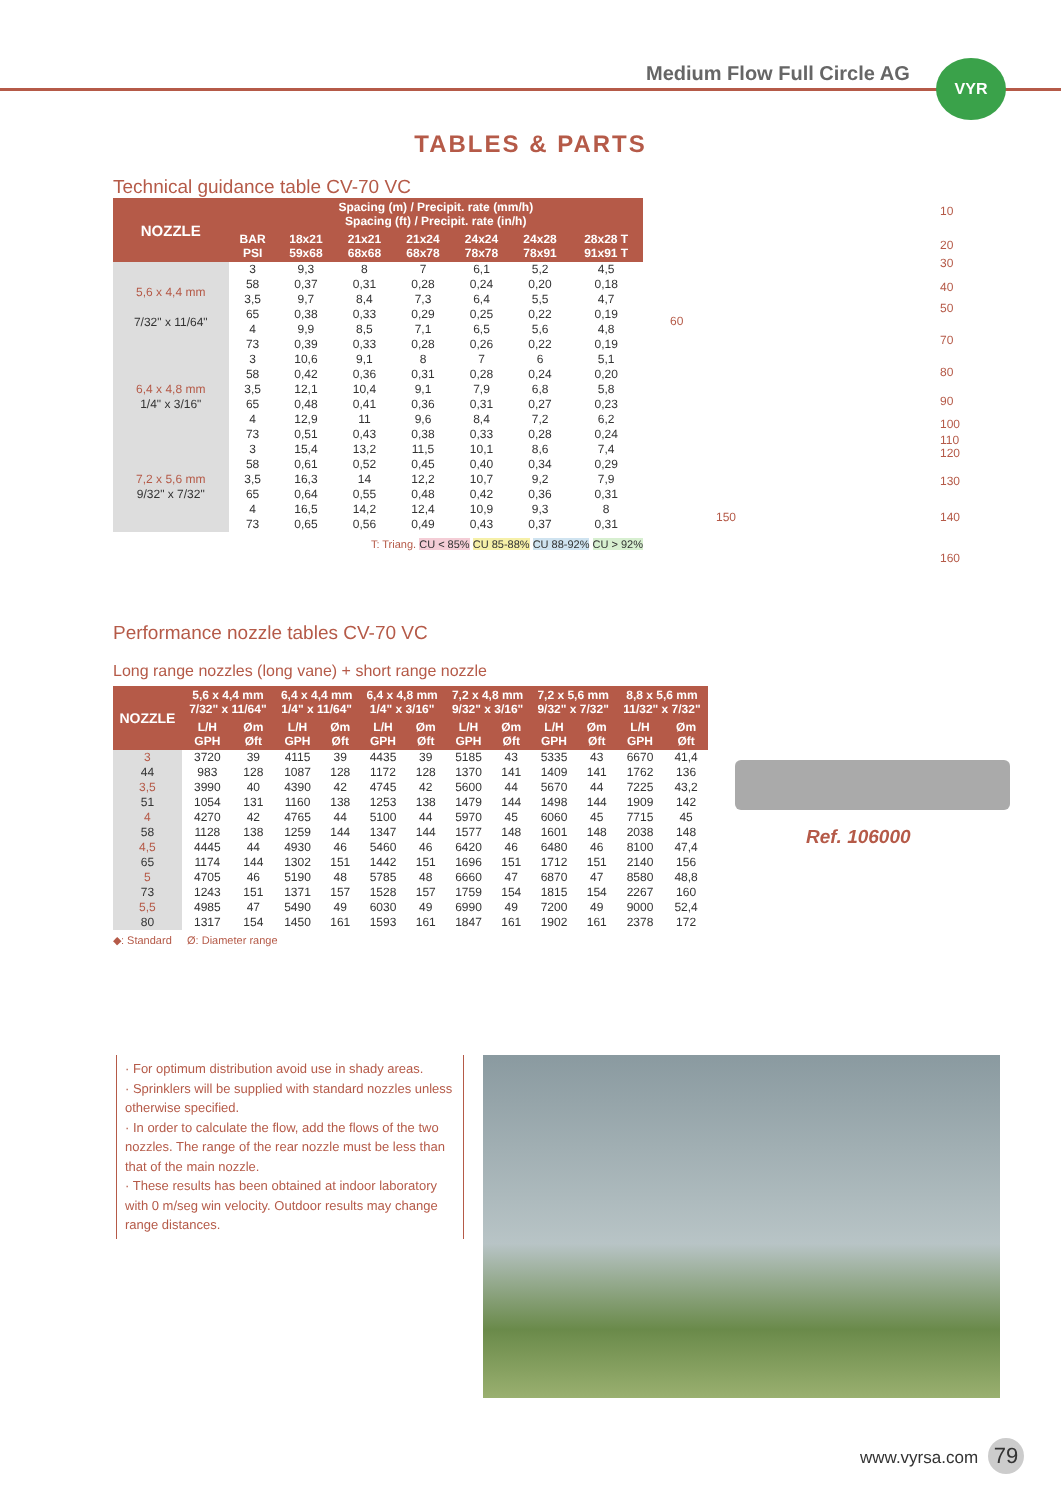Medium Flow Full Circle AG VYR
TABLES & PARTS
Technical guidance table CV-70 VC
| NOZZLE | Spacing (m) / Precipit. rate (mm/h) Spacing (ft) / Precipit. rate (in/h) | | | | | | |
| --- | --- | --- | --- | --- | --- | --- | --- |
| | BAR PSI | 18x21 59x68 | 21x21 68x68 | 21x24 68x78 | 24x24 78x78 | 24x28 78x91 | 28x28 T 91x91 T |
| 5,6 x 4,4 mm 7/32" x 11/64" | 3 58 | 9,3 0,37 | 8 0,31 | 7 0,28 | 6,1 0,24 | 5,2 0,20 | 4,5 0,18 |
| | 3,5 65 | 9,7 0,38 | 8,4 0,33 | 7,3 0,29 | 6,4 0,25 | 5,5 0,22 | 4,7 0,19 |
| | 4 73 | 9,9 0,39 | 8,5 0,33 | 7,1 0,28 | 6,5 0,26 | 5,6 0,22 | 4,8 0,19 |
| 6,4 x 4,8 mm 1/4" x 3/16" | 3 58 | 10,6 0,42 | 9,1 0,36 | 8 0,31 | 7 0,28 | 6 0,24 | 5,1 0,20 |
| | 3,5 65 | 12,1 0,48 | 10,4 0,41 | 9,1 0,36 | 7,9 0,31 | 6,8 0,27 | 5,8 0,23 |
| | 4 73 | 12,9 0,51 | 11 0,43 | 9,6 0,38 | 8,4 0,33 | 7,2 0,28 | 6,2 0,24 |
| 7,2 x 5,6 mm 9/32" x 7/32" | 3 58 | 15,4 0,61 | 13,2 0,52 | 11,5 0,45 | 10,1 0,40 | 8,6 0,34 | 7,4 0,29 |
| | 3,5 65 | 16,3 0,64 | 14 0,55 | 12,2 0,48 | 10,7 0,42 | 9,2 0,36 | 7,9 0,31 |
| | 4 73 | 16,5 0,65 | 14,2 0,56 | 12,4 0,49 | 10,9 0,43 | 9,3 0,37 | 8 0,31 |
T: Triang. CU < 85% CU 85-88% CU 88-92% CU > 92%
10
20
30
40
50
60
70
80
90
100
110
120
130
150 140
160
Performance nozzle tables CV-70 VC
Long range nozzles (long vane) + short range nozzle
| NOZZLE | 5,6 x 4,4 mm 7/32" x 11/64" | | 6,4 x 4,4 mm 1/4" x 11/64" | | 6,4 x 4,8 mm 1/4" x 3/16" | | 7,2 x 4,8 mm 9/32" x 3/16" | | 7,2 x 5,6 mm 9/32" x 7/32" | | 8,8 x 5,6 mm 11/32" x 7/32" | |
| --- | --- | --- | --- | --- | --- | --- | --- | --- | --- | --- | --- | --- |
| | L/H GPH | Øm Øft | L/H GPH | Øm Øft | L/H GPH | Øm Øft | L/H GPH | Øm Øft | L/H GPH | Øm Øft | L/H GPH | Øm Øft |
| 3 44 | 3720 983 | 39 128 | 4115 1087 | 39 128 | 4435 1172 | 39 128 | 5185 1370 | 43 141 | 5335 1409 | 43 141 | 6670 1762 | 41,4 136 |
| 3,5 51 | 3990 1054 | 40 131 | 4390 1160 | 42 138 | 4745 1253 | 42 138 | 5600 1479 | 44 144 | 5670 1498 | 44 144 | 7225 1909 | 43,2 142 |
| 4 58 | 4270 1128 | 42 138 | 4765 1259 | 44 144 | 5100 1347 | 44 144 | 5970 1577 | 45 148 | 6060 1601 | 45 148 | 7715 2038 | 45 148 |
| 4,5 65 | 4445 1174 | 44 144 | 4930 1302 | 46 151 | 5460 1442 | 46 151 | 6420 1696 | 46 151 | 6480 1712 | 46 151 | 8100 2140 | 47,4 156 |
| 5 73 | 4705 1243 | 46 151 | 5190 1371 | 48 157 | 5785 1528 | 48 157 | 6660 1759 | 47 154 | 6870 1815 | 47 154 | 8580 2267 | 48,8 160 |
| 5,5 80 | 4985 1317 | 47 154 | 5490 1450 | 49 161 | 6030 1593 | 49 161 | 6990 1847 | 49 161 | 7200 1902 | 49 161 | 9000 2378 | 52,4 172 |
◆: Standard Ø: Diameter range
Ref. 106000
· For optimum distribution avoid use in shady areas.
· Sprinklers will be supplied with standard nozzles unless otherwise specified.
· In order to calculate the flow, add the flows of the two nozzles. The range of the rear nozzle must be less than that of the main nozzle.
· These results has been obtained at indoor laboratory with 0 m/seg win velocity. Outdoor results may change range distances.
www.vyrsa.com 79